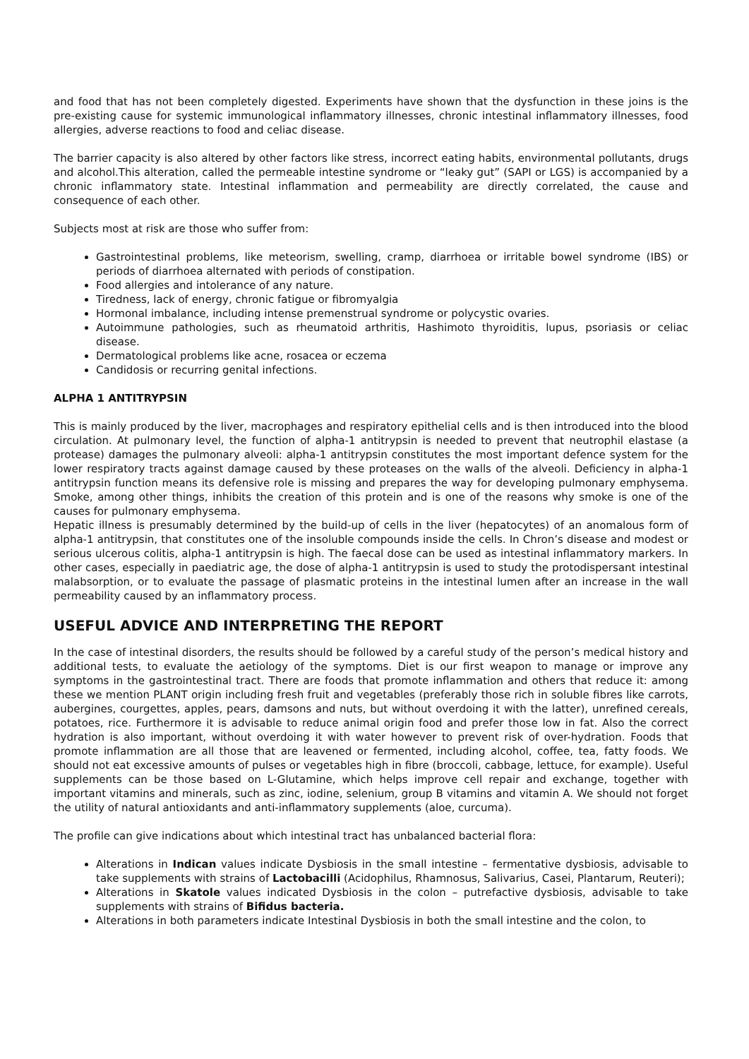and food that has not been completely digested. Experiments have shown that the dysfunction in these joins is the pre-existing cause for systemic immunological inflammatory illnesses, chronic intestinal inflammatory illnesses, food allergies, adverse reactions to food and celiac disease.
The barrier capacity is also altered by other factors like stress, incorrect eating habits, environmental pollutants, drugs and alcohol.This alteration, called the permeable intestine syndrome or “leaky gut” (SAPI or LGS) is accompanied by a chronic inflammatory state. Intestinal inflammation and permeability are directly correlated, the cause and consequence of each other.
Subjects most at risk are those who suffer from:
Gastrointestinal problems, like meteorism, swelling, cramp, diarrhoea or irritable bowel syndrome (IBS) or periods of diarrhoea alternated with periods of constipation.
Food allergies and intolerance of any nature.
Tiredness, lack of energy, chronic fatigue or fibromyalgia
Hormonal imbalance, including intense premenstrual syndrome or polycystic ovaries.
Autoimmune pathologies, such as rheumatoid arthritis, Hashimoto thyroiditis, lupus, psoriasis or celiac disease.
Dermatological problems like acne, rosacea or eczema
Candidosis or recurring genital infections.
ALPHA 1 ANTITRYPSIN
This is mainly produced by the liver, macrophages and respiratory epithelial cells and is then introduced into the blood circulation. At pulmonary level, the function of alpha-1 antitrypsin is needed to prevent that neutrophil elastase (a protease) damages the pulmonary alveoli: alpha-1 antitrypsin constitutes the most important defence system for the lower respiratory tracts against damage caused by these proteases on the walls of the alveoli. Deficiency in alpha-1 antitrypsin function means its defensive role is missing and prepares the way for developing pulmonary emphysema. Smoke, among other things, inhibits the creation of this protein and is one of the reasons why smoke is one of the causes for pulmonary emphysema.
Hepatic illness is presumably determined by the build-up of cells in the liver (hepatocytes) of an anomalous form of alpha-1 antitrypsin, that constitutes one of the insoluble compounds inside the cells. In Chron’s disease and modest or serious ulcerous colitis, alpha-1 antitrypsin is high. The faecal dose can be used as intestinal inflammatory markers. In other cases, especially in paediatric age, the dose of alpha-1 antitrypsin is used to study the protodispersant intestinal malabsorption, or to evaluate the passage of plasmatic proteins in the intestinal lumen after an increase in the wall permeability caused by an inflammatory process.
USEFUL ADVICE AND INTERPRETING THE REPORT
In the case of intestinal disorders, the results should be followed by a careful study of the person’s medical history and additional tests, to evaluate the aetiology of the symptoms. Diet is our first weapon to manage or improve any symptoms in the gastrointestinal tract. There are foods that promote inflammation and others that reduce it: among these we mention PLANT origin including fresh fruit and vegetables (preferably those rich in soluble fibres like carrots, aubergines, courgettes, apples, pears, damsons and nuts, but without overdoing it with the latter), unrefined cereals, potatoes, rice. Furthermore it is advisable to reduce animal origin food and prefer those low in fat. Also the correct hydration is also important, without overdoing it with water however to prevent risk of over-hydration. Foods that promote inflammation are all those that are leavened or fermented, including alcohol, coffee, tea, fatty foods. We should not eat excessive amounts of pulses or vegetables high in fibre (broccoli, cabbage, lettuce, for example). Useful supplements can be those based on L-Glutamine, which helps improve cell repair and exchange, together with important vitamins and minerals, such as zinc, iodine, selenium, group B vitamins and vitamin A. We should not forget the utility of natural antioxidants and anti-inflammatory supplements (aloe, curcuma).
The profile can give indications about which intestinal tract has unbalanced bacterial flora:
Alterations in Indican values indicate Dysbiosis in the small intestine – fermentative dysbiosis, advisable to take supplements with strains of Lactobacilli (Acidophilus, Rhamnosus, Salivarius, Casei, Plantarum, Reuteri);
Alterations in Skatole values indicated Dysbiosis in the colon – putrefactive dysbiosis, advisable to take supplements with strains of Bifidus bacteria.
Alterations in both parameters indicate Intestinal Dysbiosis in both the small intestine and the colon, to